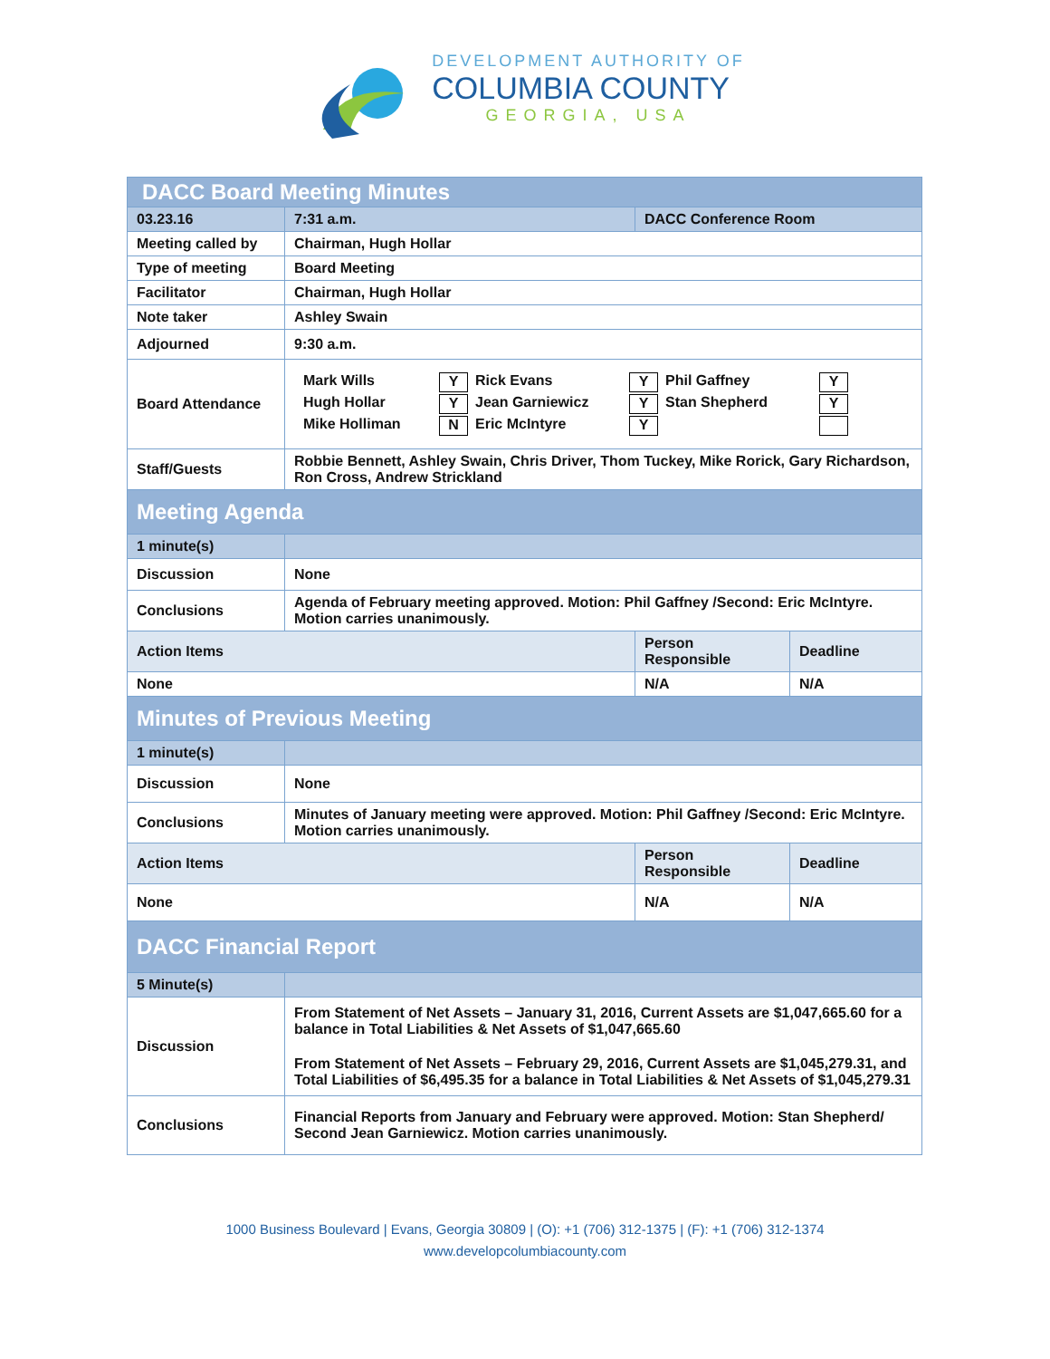DEVELOPMENT AUTHORITY OF
COLUMBIA COUNTY
GEORGIA, USA
| DACC Board Meeting Minutes | | | |
| 03.23.16 | 7:31 a.m. | DACC Conference Room | |
| Meeting called by | Chairman, Hugh Hollar | | |
| Type of meeting | Board Meeting | | |
| Facilitator | Chairman, Hugh Hollar | | |
| Note taker | Ashley Swain | | |
| Adjourned | 9:30 a.m. | | |
| Board Attendance | Mark Wills Y Rick Evans Y Phil Gaffney Y Hugh Hollar Y Jean Garniewicz Y Stan Shepherd Y Mike Holliman N Eric McIntyre Y | | |
| Staff/Guests | Robbie Bennett, Ashley Swain, Chris Driver, Thom Tuckey, Mike Rorick, Gary Richardson, Ron Cross, Andrew Strickland | | |
| Meeting Agenda | | | |
| 1 minute(s) | | | |
| Discussion | None | | |
| Conclusions | Agenda of February meeting approved. Motion: Phil Gaffney /Second: Eric McIntyre. Motion carries unanimously. | | |
| Action Items | | Person Responsible | Deadline |
| None | | N/A | N/A |
| Minutes of Previous Meeting | | | |
| 1 minute(s) | | | |
| Discussion | None | | |
| Conclusions | Minutes of January meeting were approved. Motion: Phil Gaffney /Second: Eric McIntyre. Motion carries unanimously. | | |
| Action Items | | Person Responsible | Deadline |
| None | | N/A | N/A |
| DACC Financial Report | | | |
| 5 Minute(s) | | | |
| Discussion | From Statement of Net Assets – January 31, 2016, Current Assets are $1,047,665.60 for a balance in Total Liabilities & Net Assets of $1,047,665.60 From Statement of Net Assets – February 29, 2016, Current Assets are $1,045,279.31, and Total Liabilities of $6,495.35 for a balance in Total Liabilities & Net Assets of $1,045,279.31 | | |
| Conclusions | Financial Reports from January and February were approved. Motion: Stan Shepherd/ Second Jean Garniewicz. Motion carries unanimously. | | |
1000 Business Boulevard | Evans, Georgia 30809 | (O): +1 (706) 312-1375 | (F): +1 (706) 312-1374
www.developcolumbiacounty.com